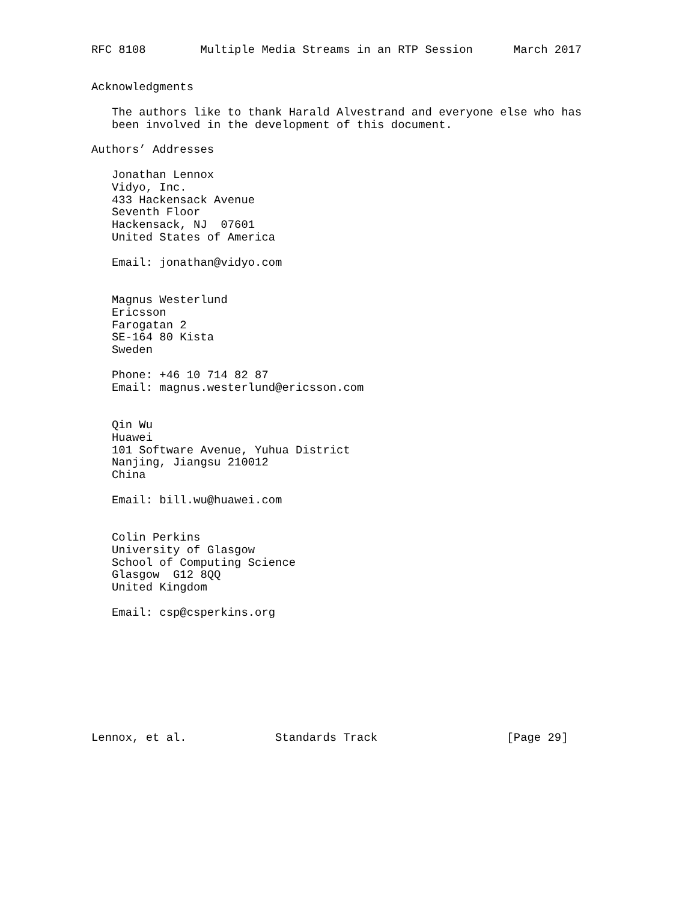RFC 8108        Multiple Media Streams in an RTP Session      March 2017


Acknowledgments

   The authors like to thank Harald Alvestrand and everyone else who has
   been involved in the development of this document.

Authors’ Addresses

   Jonathan Lennox
   Vidyo, Inc.
   433 Hackensack Avenue
   Seventh Floor
   Hackensack, NJ  07601
   United States of America

   Email: jonathan@vidyo.com


   Magnus Westerlund
   Ericsson
   Farogatan 2
   SE-164 80 Kista
   Sweden

   Phone: +46 10 714 82 87
   Email: magnus.westerlund@ericsson.com


   Qin Wu
   Huawei
   101 Software Avenue, Yuhua District
   Nanjing, Jiangsu 210012
   China

   Email: bill.wu@huawei.com


   Colin Perkins
   University of Glasgow
   School of Computing Science
   Glasgow  G12 8QQ
   United Kingdom

   Email: csp@csperkins.org









Lennox, et al.             Standards Track                   [Page 29]